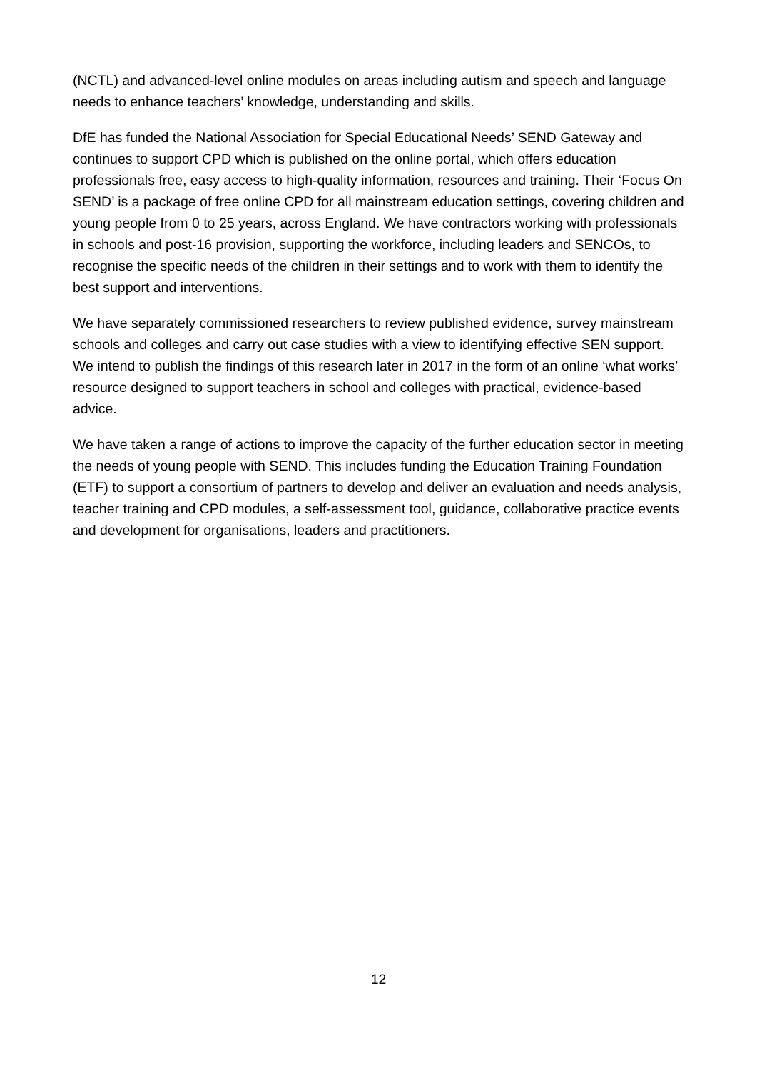(NCTL) and advanced-level online modules on areas including autism and speech and language needs to enhance teachers’ knowledge, understanding and skills.
DfE has funded the National Association for Special Educational Needs’ SEND Gateway and continues to support CPD which is published on the online portal, which offers education professionals free, easy access to high-quality information, resources and training. Their ‘Focus On SEND’ is a package of free online CPD for all mainstream education settings, covering children and young people from 0 to 25 years, across England. We have contractors working with professionals in schools and post-16 provision, supporting the workforce, including leaders and SENCOs, to recognise the specific needs of the children in their settings and to work with them to identify the best support and interventions.
We have separately commissioned researchers to review published evidence, survey mainstream schools and colleges and carry out case studies with a view to identifying effective SEN support. We intend to publish the findings of this research later in 2017 in the form of an online ‘what works’ resource designed to support teachers in school and colleges with practical, evidence-based advice.
We have taken a range of actions to improve the capacity of the further education sector in meeting the needs of young people with SEND. This includes funding the Education Training Foundation (ETF) to support a consortium of partners to develop and deliver an evaluation and needs analysis, teacher training and CPD modules, a self-assessment tool, guidance, collaborative practice events and development for organisations, leaders and practitioners.
12